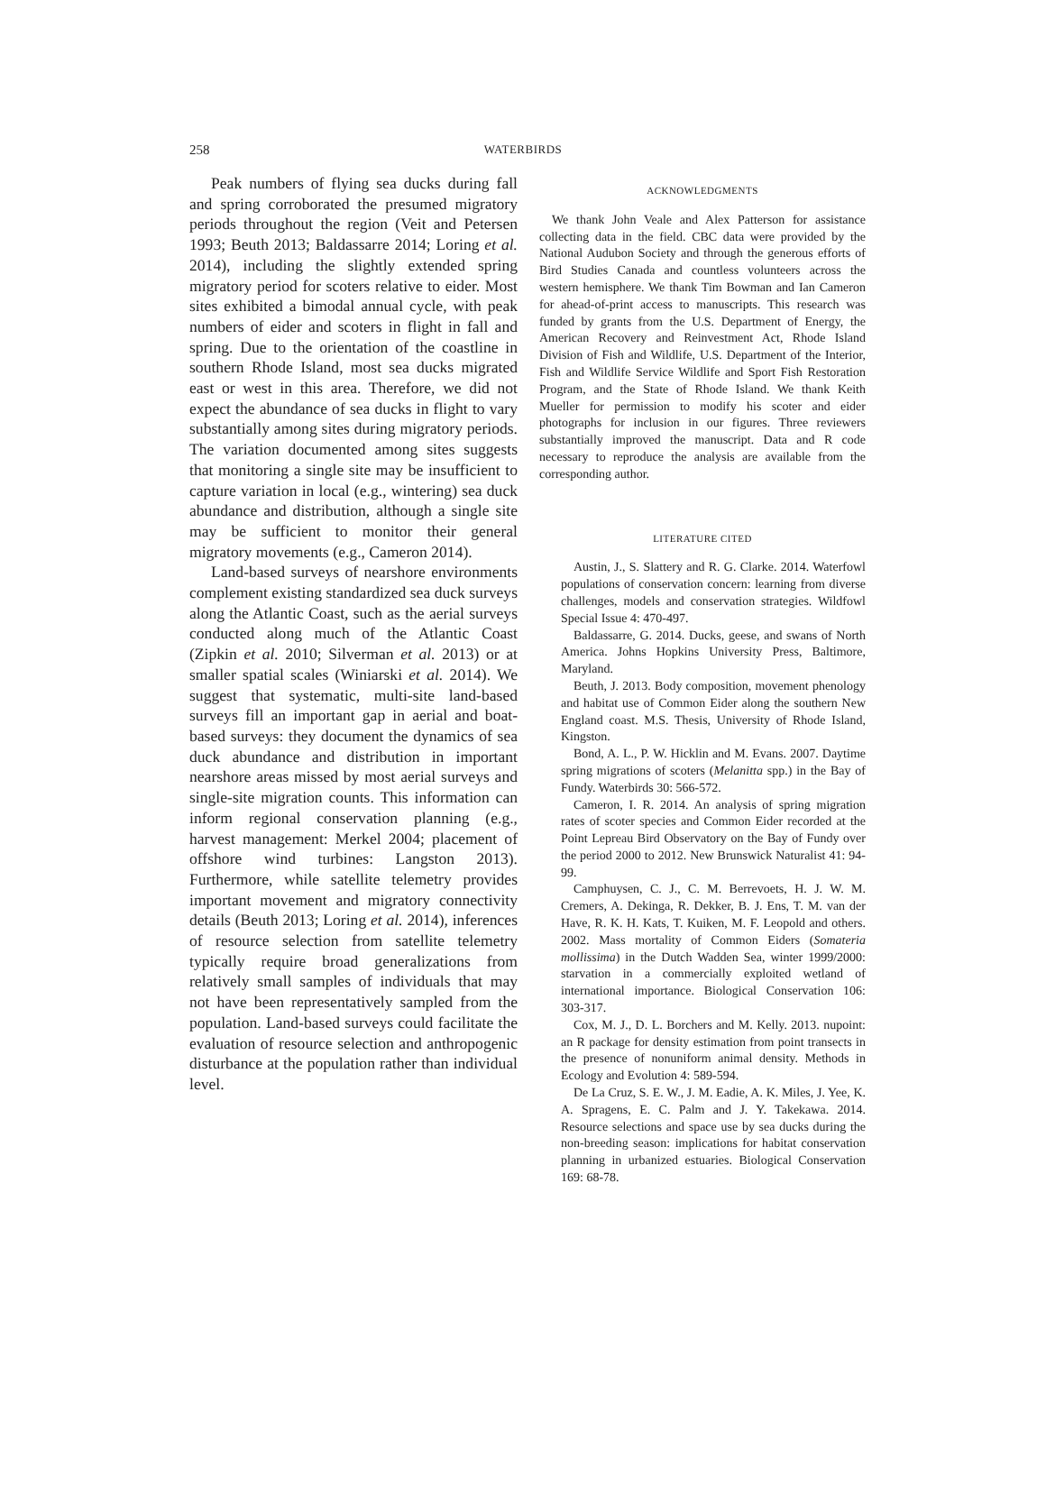258 WATERBIRDS
Peak numbers of flying sea ducks during fall and spring corroborated the presumed migratory periods throughout the region (Veit and Petersen 1993; Beuth 2013; Baldassarre 2014; Loring et al. 2014), including the slightly extended spring migratory period for scoters relative to eider. Most sites exhibited a bimodal annual cycle, with peak numbers of eider and scoters in flight in fall and spring. Due to the orientation of the coastline in southern Rhode Island, most sea ducks migrated east or west in this area. Therefore, we did not expect the abundance of sea ducks in flight to vary substantially among sites during migratory periods. The variation documented among sites suggests that monitoring a single site may be insufficient to capture variation in local (e.g., wintering) sea duck abundance and distribution, although a single site may be sufficient to monitor their general migratory movements (e.g., Cameron 2014).
Land-based surveys of nearshore environments complement existing standardized sea duck surveys along the Atlantic Coast, such as the aerial surveys conducted along much of the Atlantic Coast (Zipkin et al. 2010; Silverman et al. 2013) or at smaller spatial scales (Winiarski et al. 2014). We suggest that systematic, multi-site land-based surveys fill an important gap in aerial and boat-based surveys: they document the dynamics of sea duck abundance and distribution in important nearshore areas missed by most aerial surveys and single-site migration counts. This information can inform regional conservation planning (e.g., harvest management: Merkel 2004; placement of offshore wind turbines: Langston 2013). Furthermore, while satellite telemetry provides important movement and migratory connectivity details (Beuth 2013; Loring et al. 2014), inferences of resource selection from satellite telemetry typically require broad generalizations from relatively small samples of individuals that may not have been representatively sampled from the population. Land-based surveys could facilitate the evaluation of resource selection and anthropogenic disturbance at the population rather than individual level.
ACKNOWLEDGMENTS
We thank John Veale and Alex Patterson for assistance collecting data in the field. CBC data were provided by the National Audubon Society and through the generous efforts of Bird Studies Canada and countless volunteers across the western hemisphere. We thank Tim Bowman and Ian Cameron for ahead-of-print access to manuscripts. This research was funded by grants from the U.S. Department of Energy, the American Recovery and Reinvestment Act, Rhode Island Division of Fish and Wildlife, U.S. Department of the Interior, Fish and Wildlife Service Wildlife and Sport Fish Restoration Program, and the State of Rhode Island. We thank Keith Mueller for permission to modify his scoter and eider photographs for inclusion in our figures. Three reviewers substantially improved the manuscript. Data and R code necessary to reproduce the analysis are available from the corresponding author.
LITERATURE CITED
Austin, J., S. Slattery and R. G. Clarke. 2014. Waterfowl populations of conservation concern: learning from diverse challenges, models and conservation strategies. Wildfowl Special Issue 4: 470-497.
Baldassarre, G. 2014. Ducks, geese, and swans of North America. Johns Hopkins University Press, Baltimore, Maryland.
Beuth, J. 2013. Body composition, movement phenology and habitat use of Common Eider along the southern New England coast. M.S. Thesis, University of Rhode Island, Kingston.
Bond, A. L., P. W. Hicklin and M. Evans. 2007. Daytime spring migrations of scoters (Melanitta spp.) in the Bay of Fundy. Waterbirds 30: 566-572.
Cameron, I. R. 2014. An analysis of spring migration rates of scoter species and Common Eider recorded at the Point Lepreau Bird Observatory on the Bay of Fundy over the period 2000 to 2012. New Brunswick Naturalist 41: 94-99.
Camphuysen, C. J., C. M. Berrevoets, H. J. W. M. Cremers, A. Dekinga, R. Dekker, B. J. Ens, T. M. van der Have, R. K. H. Kats, T. Kuiken, M. F. Leopold and others. 2002. Mass mortality of Common Eiders (Somateria mollissima) in the Dutch Wadden Sea, winter 1999/2000: starvation in a commercially exploited wetland of international importance. Biological Conservation 106: 303-317.
Cox, M. J., D. L. Borchers and M. Kelly. 2013. nupoint: an R package for density estimation from point transects in the presence of nonuniform animal density. Methods in Ecology and Evolution 4: 589-594.
De La Cruz, S. E. W., J. M. Eadie, A. K. Miles, J. Yee, K. A. Spragens, E. C. Palm and J. Y. Takekawa. 2014. Resource selections and space use by sea ducks during the non-breeding season: implications for habitat conservation planning in urbanized estuaries. Biological Conservation 169: 68-78.